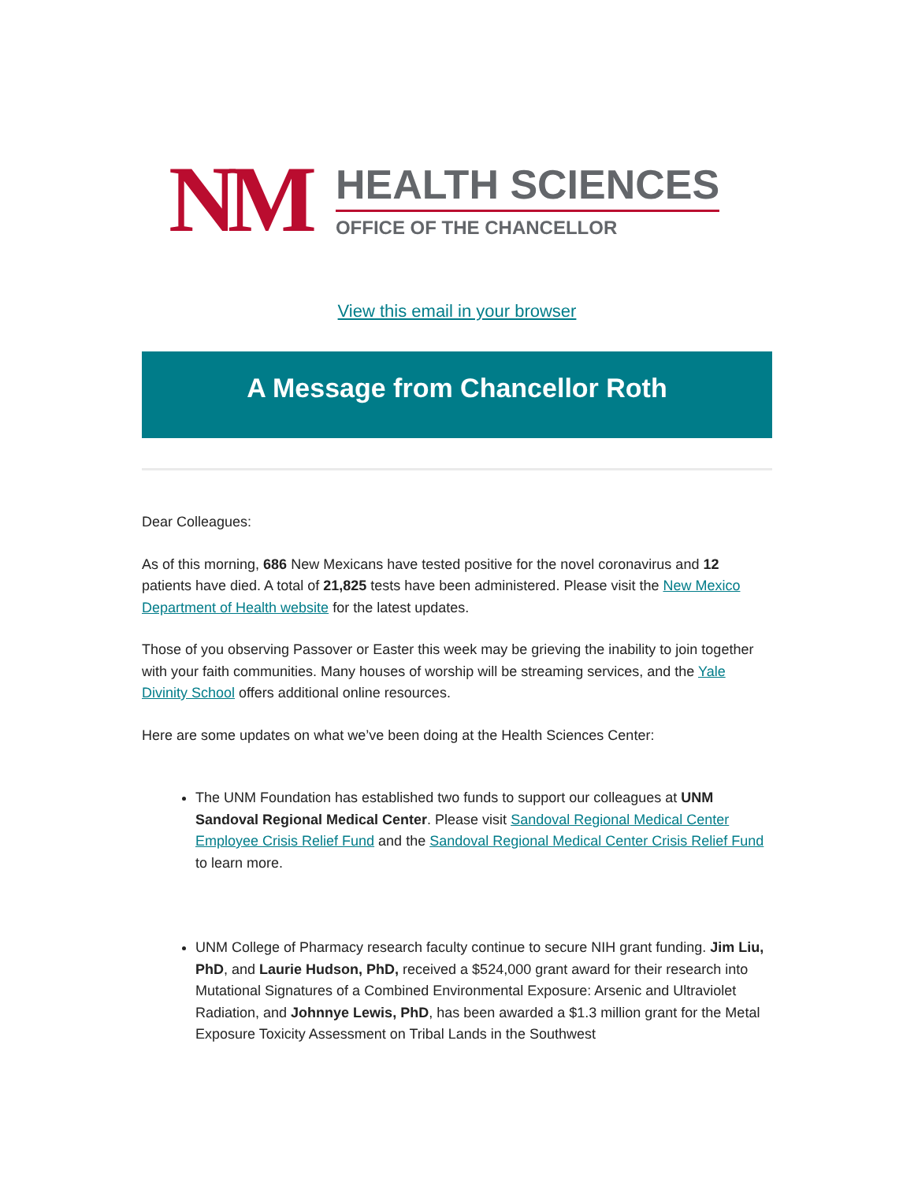NM
HEALTH SCIENCES
OFFICE OF THE CHANCELLOR
View this email in your browser
A Message from Chancellor Roth
Dear Colleagues:
As of this morning, 686 New Mexicans have tested positive for the novel coronavirus and 12 patients have died. A total of 21,825 tests have been administered. Please visit the New Mexico Department of Health website for the latest updates.
Those of you observing Passover or Easter this week may be grieving the inability to join together with your faith communities. Many houses of worship will be streaming services, and the Yale Divinity School offers additional online resources.
Here are some updates on what we’ve been doing at the Health Sciences Center:
The UNM Foundation has established two funds to support our colleagues at UNM Sandoval Regional Medical Center. Please visit Sandoval Regional Medical Center Employee Crisis Relief Fund and the Sandoval Regional Medical Center Crisis Relief Fund to learn more.
UNM College of Pharmacy research faculty continue to secure NIH grant funding. Jim Liu, PhD, and Laurie Hudson, PhD, received a $524,000 grant award for their research into Mutational Signatures of a Combined Environmental Exposure: Arsenic and Ultraviolet Radiation, and Johnnye Lewis, PhD, has been awarded a $1.3 million grant for the Metal Exposure Toxicity Assessment on Tribal Lands in the Southwest